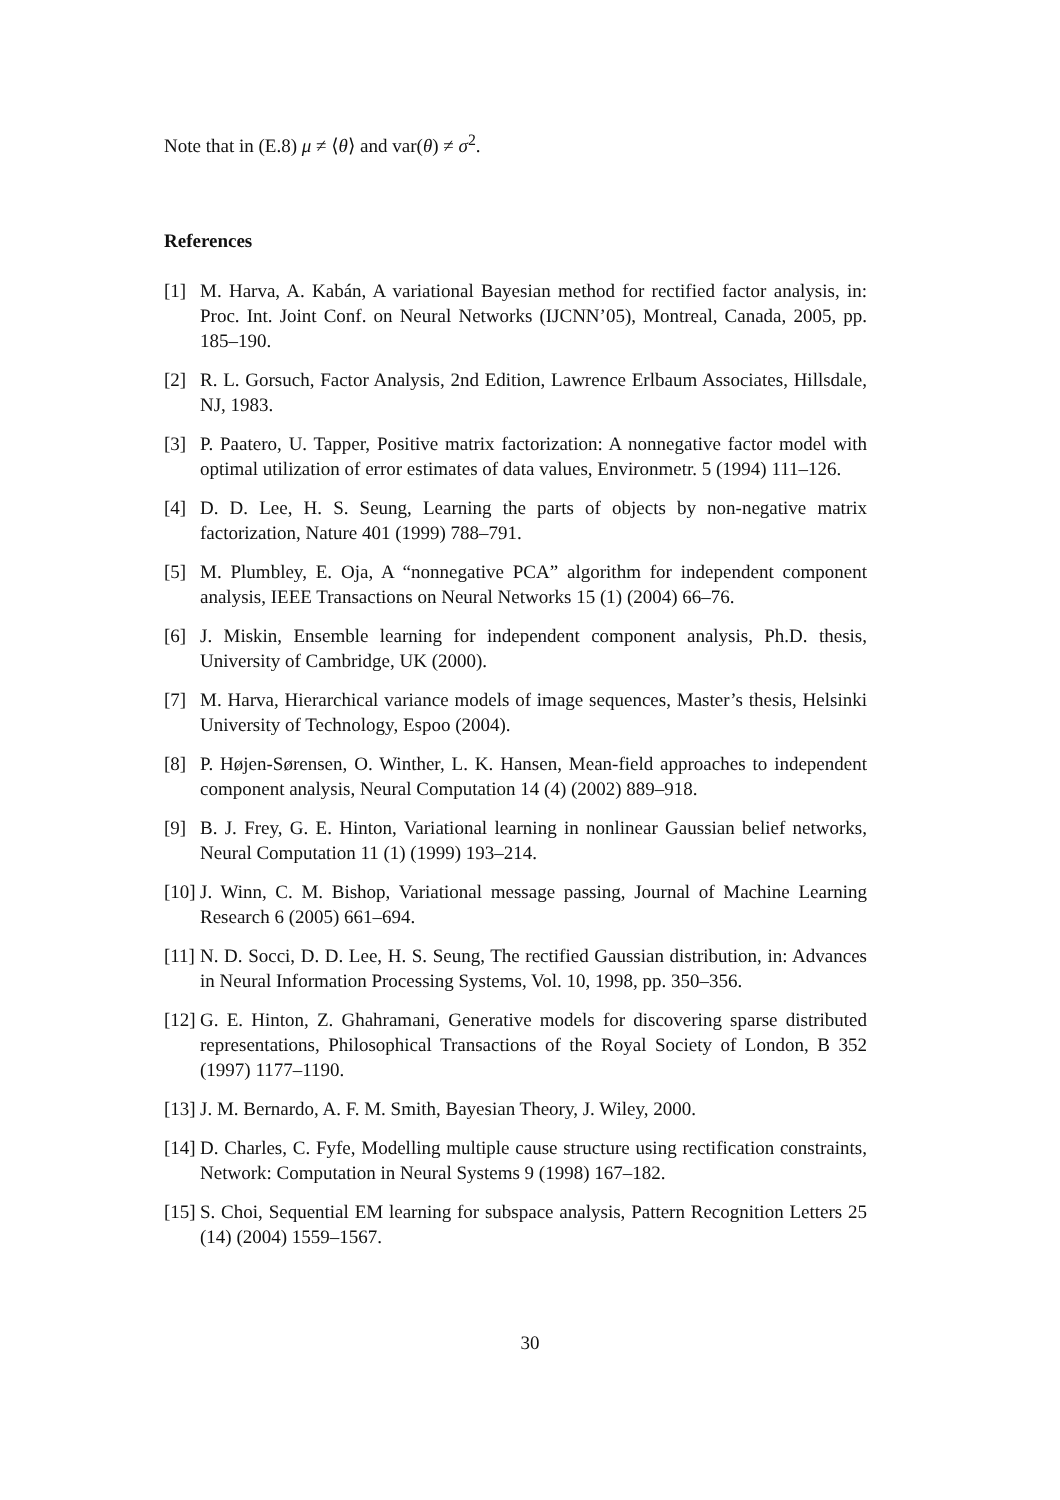Note that in (E.8) μ ≠ ⟨θ⟩ and var(θ) ≠ σ<sup>2</sup>.
References
[1] M. Harva, A. Kabán, A variational Bayesian method for rectified factor analysis, in: Proc. Int. Joint Conf. on Neural Networks (IJCNN’05), Montreal, Canada, 2005, pp. 185–190.
[2] R. L. Gorsuch, Factor Analysis, 2nd Edition, Lawrence Erlbaum Associates, Hillsdale, NJ, 1983.
[3] P. Paatero, U. Tapper, Positive matrix factorization: A nonnegative factor model with optimal utilization of error estimates of data values, Environmetr. 5 (1994) 111–126.
[4] D. D. Lee, H. S. Seung, Learning the parts of objects by non-negative matrix factorization, Nature 401 (1999) 788–791.
[5] M. Plumbley, E. Oja, A “nonnegative PCA” algorithm for independent component analysis, IEEE Transactions on Neural Networks 15 (1) (2004) 66–76.
[6] J. Miskin, Ensemble learning for independent component analysis, Ph.D. thesis, University of Cambridge, UK (2000).
[7] M. Harva, Hierarchical variance models of image sequences, Master’s thesis, Helsinki University of Technology, Espoo (2004).
[8] P. Højen-Sørensen, O. Winther, L. K. Hansen, Mean-field approaches to independent component analysis, Neural Computation 14 (4) (2002) 889–918.
[9] B. J. Frey, G. E. Hinton, Variational learning in nonlinear Gaussian belief networks, Neural Computation 11 (1) (1999) 193–214.
[10] J. Winn, C. M. Bishop, Variational message passing, Journal of Machine Learning Research 6 (2005) 661–694.
[11] N. D. Socci, D. D. Lee, H. S. Seung, The rectified Gaussian distribution, in: Advances in Neural Information Processing Systems, Vol. 10, 1998, pp. 350–356.
[12] G. E. Hinton, Z. Ghahramani, Generative models for discovering sparse distributed representations, Philosophical Transactions of the Royal Society of London, B 352 (1997) 1177–1190.
[13] J. M. Bernardo, A. F. M. Smith, Bayesian Theory, J. Wiley, 2000.
[14] D. Charles, C. Fyfe, Modelling multiple cause structure using rectification constraints, Network: Computation in Neural Systems 9 (1998) 167–182.
[15] S. Choi, Sequential EM learning for subspace analysis, Pattern Recognition Letters 25 (14) (2004) 1559–1567.
30